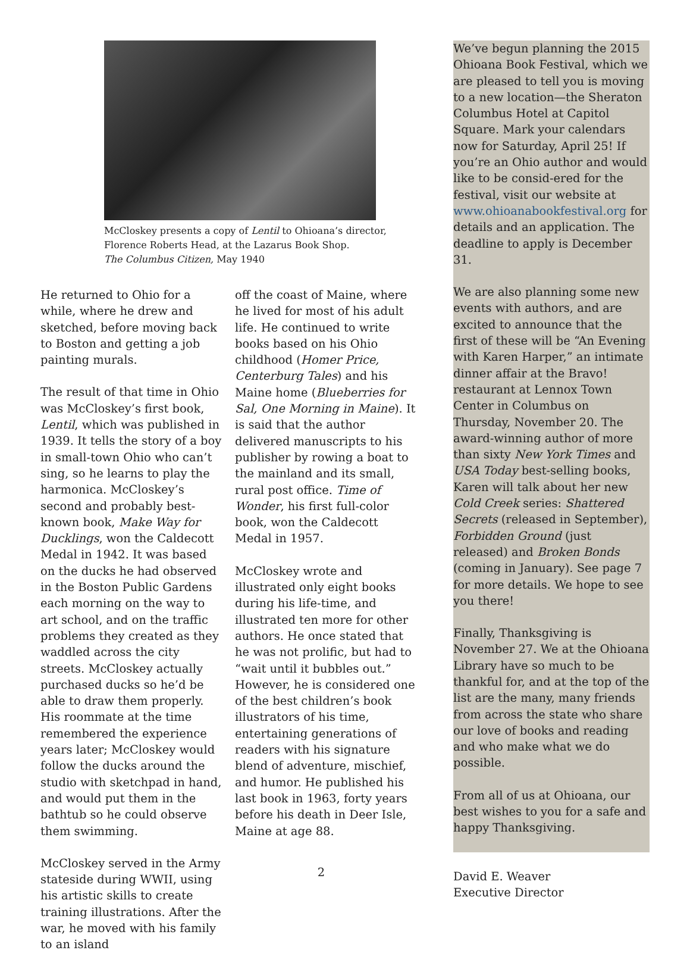McCloskey presents a copy of Lentil to Ohioana’s director,
Florence Roberts Head, at the Lazarus Book Shop.
The Columbus Citizen, May 1940
He returned to Ohio for a while, where he drew and sketched, before moving back to Boston and getting a job painting murals.
The result of that time in Ohio was McCloskey’s first book, Lentil, which was published in 1939. It tells the story of a boy in small-town Ohio who can’t sing, so he learns to play the harmonica. McCloskey’s second and probably best-known book, Make Way for Ducklings, won the Caldecott Medal in 1942. It was based on the ducks he had observed in the Boston Public Gardens each morning on the way to art school, and on the traffic problems they created as they waddled across the city streets. McCloskey actually purchased ducks so he’d be able to draw them properly. His roommate at the time remembered the experience years later; McCloskey would follow the ducks around the studio with sketchpad in hand, and would put them in the bathtub so he could observe them swimming.
McCloskey served in the Army stateside during WWII, using his artistic skills to create training illustrations. After the war, he moved with his family to an island
off the coast of Maine, where he lived for most of his adult life. He continued to write books based on his Ohio childhood (Homer Price, Centerburg Tales) and his Maine home (Blueberries for Sal, One Morning in Maine). It is said that the author delivered manuscripts to his publisher by rowing a boat to the mainland and its small, rural post office. Time of Wonder, his first full-color book, won the Caldecott Medal in 1957.
McCloskey wrote and illustrated only eight books during his life-time, and illustrated ten more for other authors. He once stated that he was not prolific, but had to “wait until it bubbles out.” However, he is considered one of the best children’s book illustrators of his time, entertaining generations of readers with his signature blend of adventure, mischief, and humor. He published his last book in 1963, forty years before his death in Deer Isle, Maine at age 88.
We’ve begun planning the 2015 Ohioana Book Festival, which we are pleased to tell you is moving to a new location—the Sheraton Columbus Hotel at Capitol Square. Mark your calendars now for Saturday, April 25! If you’re an Ohio author and would like to be consid-ered for the festival, visit our website at www.ohioanabookfestival.org for details and an application. The deadline to apply is December 31.
We are also planning some new events with authors, and are excited to announce that the first of these will be “An Evening with Karen Harper,” an intimate dinner affair at the Bravo! restaurant at Lennox Town Center in Columbus on Thursday, November 20. The award-winning author of more than sixty New York Times and USA Today best-selling books, Karen will talk about her new Cold Creek series: Shattered Secrets (released in September), Forbidden Ground (just released) and Broken Bonds (coming in January). See page 7 for more details. We hope to see you there!
Finally, Thanksgiving is November 27. We at the Ohioana Library have so much to be thankful for, and at the top of the list are the many, many friends from across the state who share our love of books and reading and who make what we do possible.
From all of us at Ohioana, our best wishes to you for a safe and happy Thanksgiving.
David E. Weaver
Executive Director
2